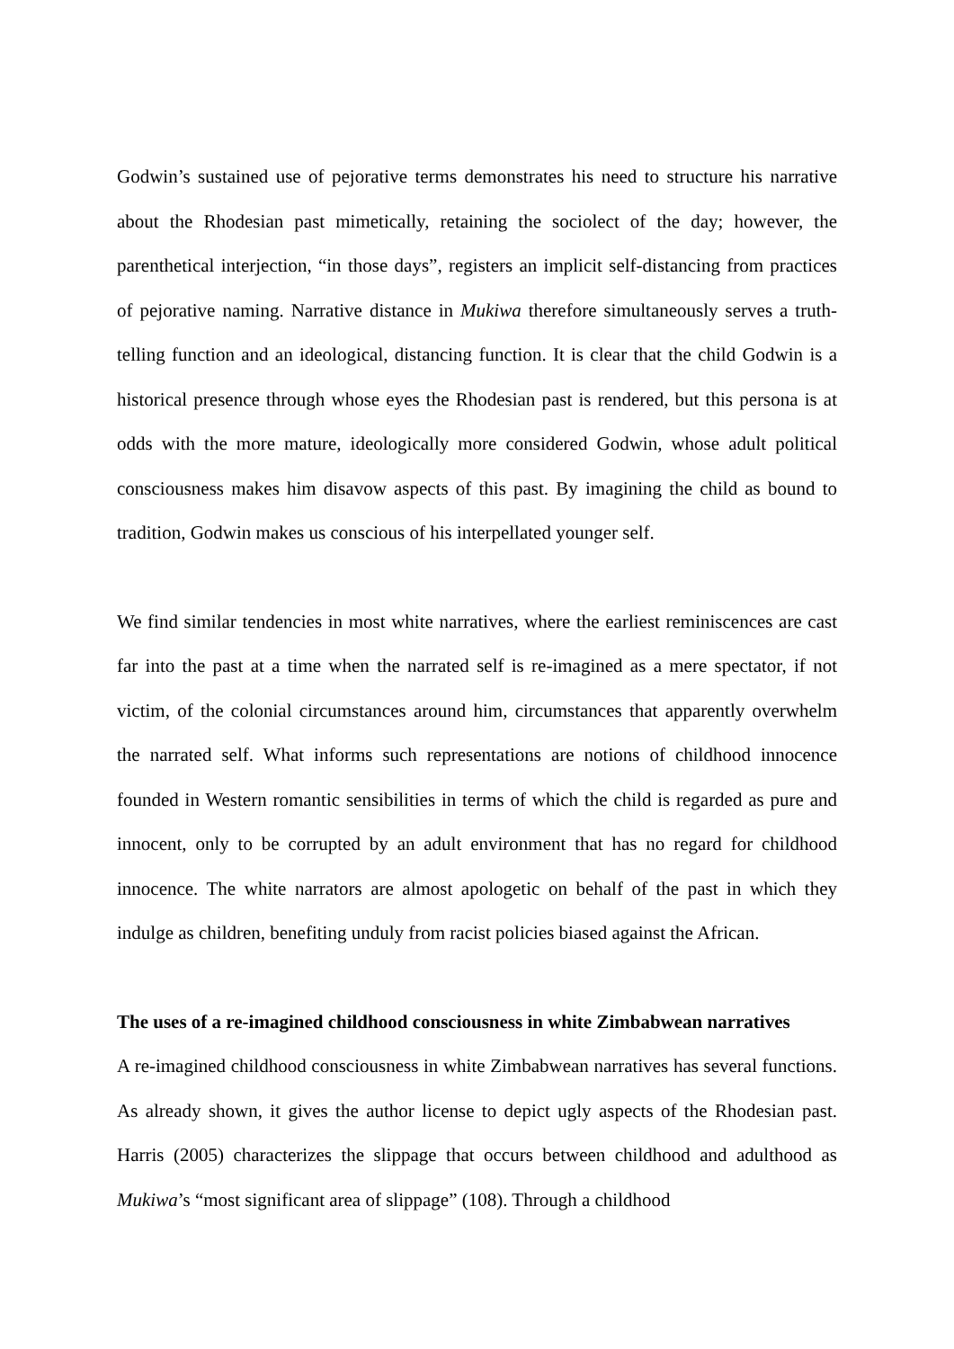Godwin’s sustained use of pejorative terms demonstrates his need to structure his narrative about the Rhodesian past mimetically, retaining the sociolect of the day; however, the parenthetical interjection, “in those days”, registers an implicit self-distancing from practices of pejorative naming. Narrative distance in Mukiwa therefore simultaneously serves a truth-telling function and an ideological, distancing function. It is clear that the child Godwin is a historical presence through whose eyes the Rhodesian past is rendered, but this persona is at odds with the more mature, ideologically more considered Godwin, whose adult political consciousness makes him disavow aspects of this past. By imagining the child as bound to tradition, Godwin makes us conscious of his interpellated younger self.
We find similar tendencies in most white narratives, where the earliest reminiscences are cast far into the past at a time when the narrated self is re-imagined as a mere spectator, if not victim, of the colonial circumstances around him, circumstances that apparently overwhelm the narrated self. What informs such representations are notions of childhood innocence founded in Western romantic sensibilities in terms of which the child is regarded as pure and innocent, only to be corrupted by an adult environment that has no regard for childhood innocence. The white narrators are almost apologetic on behalf of the past in which they indulge as children, benefiting unduly from racist policies biased against the African.
The uses of a re-imagined childhood consciousness in white Zimbabwean narratives
A re-imagined childhood consciousness in white Zimbabwean narratives has several functions. As already shown, it gives the author license to depict ugly aspects of the Rhodesian past. Harris (2005) characterizes the slippage that occurs between childhood and adulthood as Mukiwa’s “most significant area of slippage” (108). Through a childhood